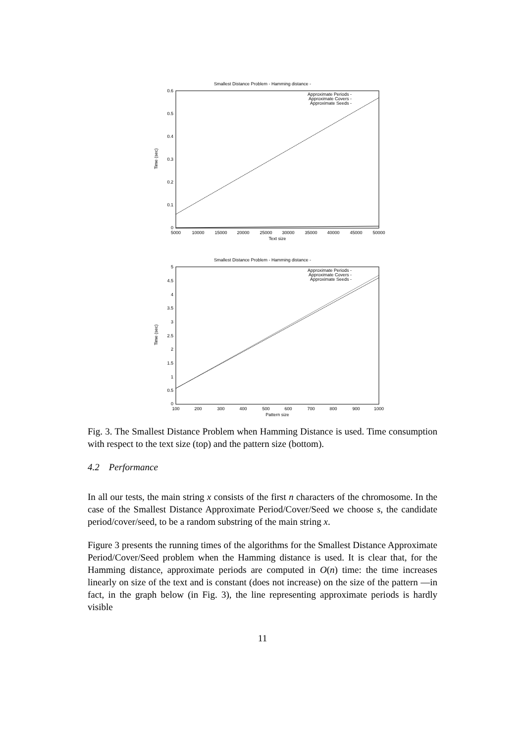Smallest Distance Problem - Hamming distance -
0.6
0.5
0.4
0.3
0.2
0.1
0
5000
10000
15000
20000
25000
30000
35000
40000
45000
50000
Text size
Time (sec)
Approximate Periods -
Approximate Covers -
Approximate Seeds -
Smallest Distance Problem - Hamming distance -
5
4.5
4
3.5
3
2.5
2
1.5
1
0.5
0
100
200
300
400
500
600
700
800
900
1000
Pattern size
Time (sec)
Approximate Periods -
Approximate Covers -
Approximate Seeds -
Fig. 3. The Smallest Distance Problem when Hamming Distance is used. Time consumption with respect to the text size (top) and the pattern size (bottom).
4.2 Performance
In all our tests, the main string x consists of the first n characters of the chromosome. In the case of the Smallest Distance Approximate Period/Cover/Seed we choose s, the candidate period/cover/seed, to be a random substring of the main string x.
Figure 3 presents the running times of the algorithms for the Smallest Distance Approximate Period/Cover/Seed problem when the Hamming distance is used. It is clear that, for the Hamming distance, approximate periods are computed in O(n) time: the time increases linearly on size of the text and is constant (does not increase) on the size of the pattern —in fact, in the graph below (in Fig. 3), the line representing approximate periods is hardly visible
11